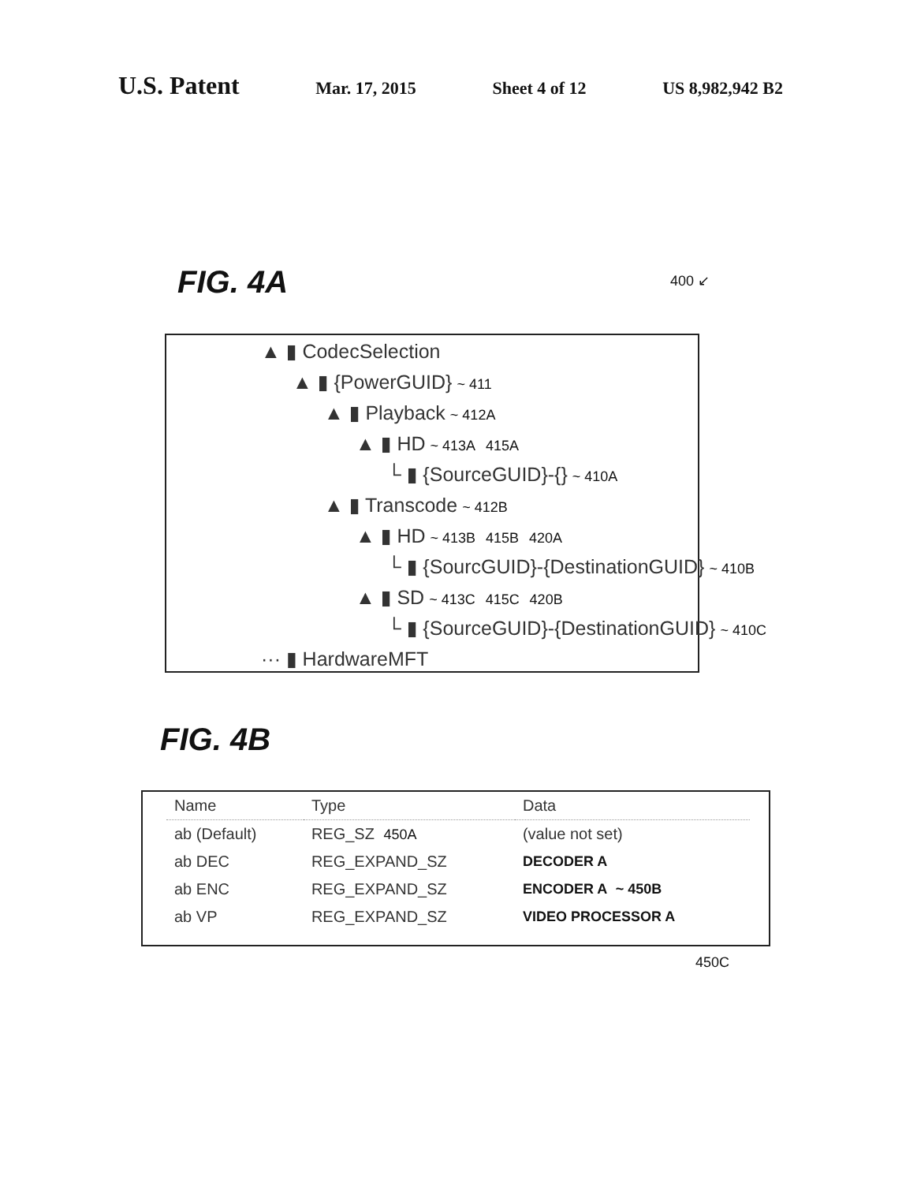U.S. Patent Mar. 17, 2015 Sheet 4 of 12 US 8,982,942 B2
FIG. 4A 400 ↙
▲ ▮ CodecSelection
▲ ▮ {PowerGUID} ~ 411
▲ ▮ Playback ~ 412A
▲ ▮ HD ~ 413A 415A
└ ▮ {SourceGUID}-{} ~ 410A
▲ ▮ Transcode ~ 412B
▲ ▮ HD ~ 413B 415B 420A
└ ▮ {SourcGUID}-{DestinationGUID} ~ 410B
▲ ▮ SD ~ 413C 415C 420B
└ ▮ {SourceGUID}-{DestinationGUID} ~ 410C
··· ▮ HardwareMFT
FIG. 4B
| Name | Type | Data |
| --- | --- | --- |
| ab (Default) | REG_SZ 450A | (value not set) |
| ab DEC | REG_EXPAND_SZ | DECODER A |
| ab ENC | REG_EXPAND_SZ | ENCODER A ~ 450B |
| ab VP | REG_EXPAND_SZ | VIDEO PROCESSOR A |
450C